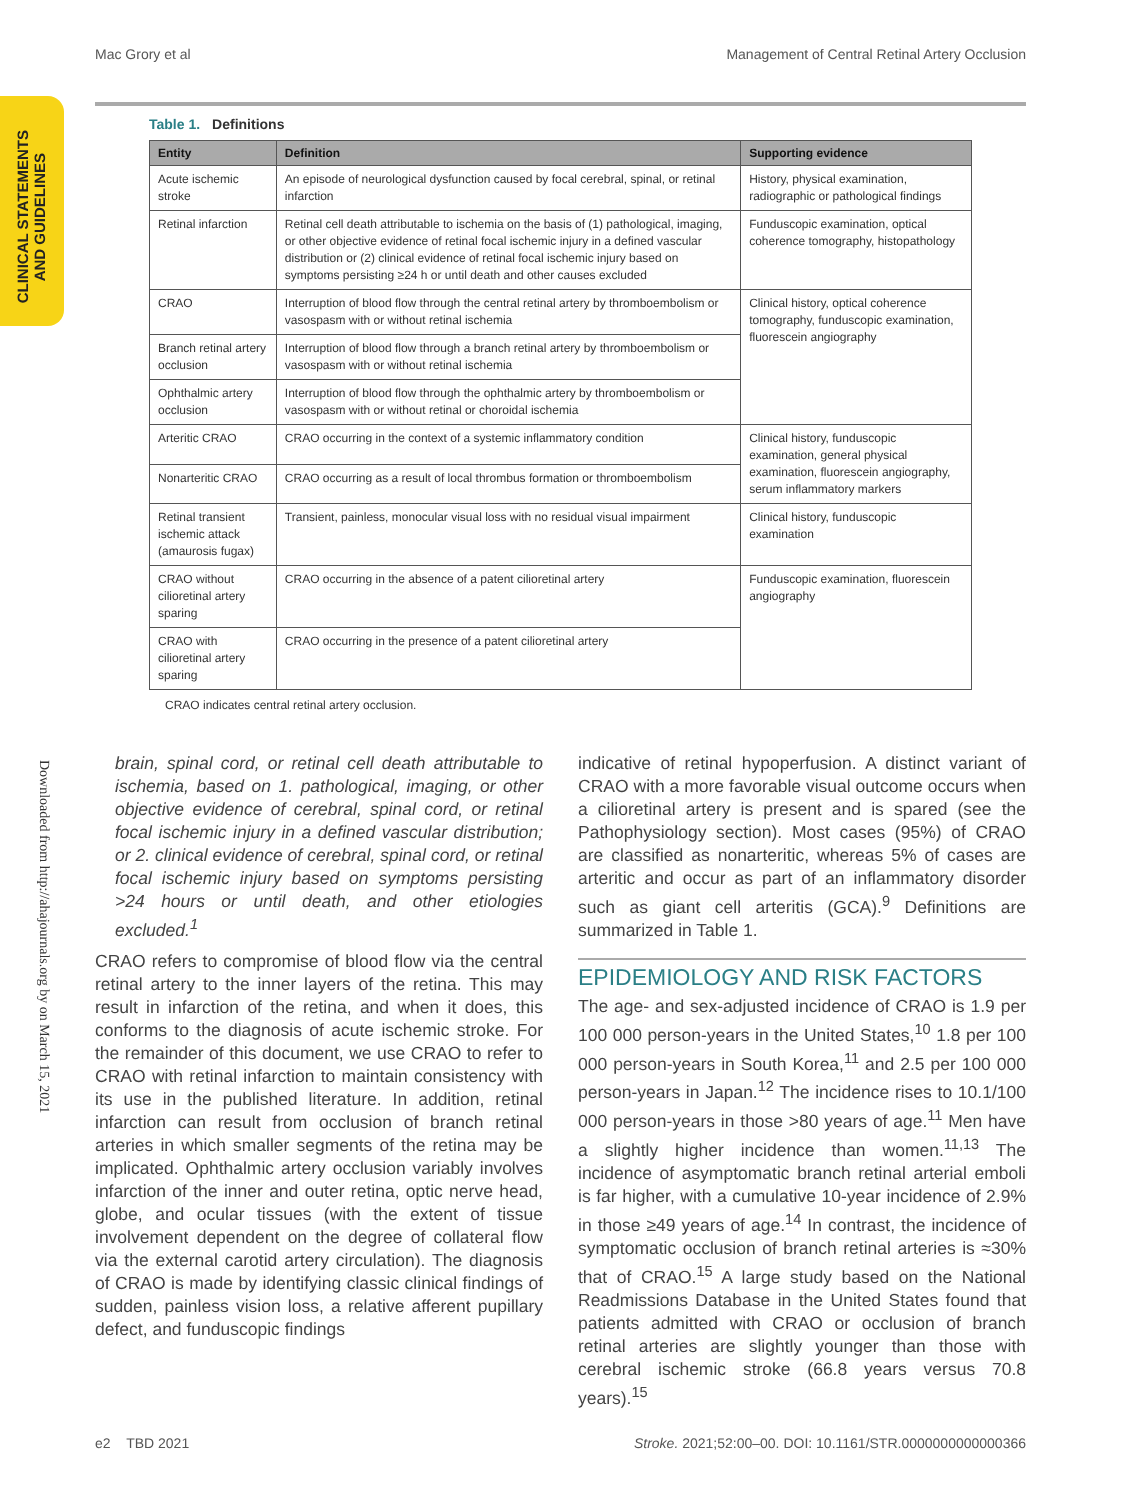Mac Grory et al Management of Central Retinal Artery Occlusion
CLINICAL STATEMENTS
AND GUIDELINES
Downloaded from http://ahajournals.org by on March 15, 2021
Table 1. Definitions
| Entity | Definition | Supporting evidence |
| --- | --- | --- |
| Acute ischemic stroke | An episode of neurological dysfunction caused by focal cerebral, spinal, or retinal infarction | History, physical examination, radiographic or pathological findings |
| Retinal infarction | Retinal cell death attributable to ischemia on the basis of (1) pathological, imaging, or other objective evidence of retinal focal ischemic injury in a defined vascular distribution or (2) clinical evidence of retinal focal ischemic injury based on symptoms persisting ≥24 h or until death and other causes excluded | Funduscopic examination, optical coherence tomography, histopathology |
| CRAO | Interruption of blood flow through the central retinal artery by thromboembolism or vasospasm with or without retinal ischemia | Clinical history, optical coherence tomography, funduscopic examination, fluorescein angiography |
| Branch retinal artery occlusion | Interruption of blood flow through a branch retinal artery by thromboembolism or vasospasm with or without retinal ischemia | |
| Ophthalmic artery occlusion | Interruption of blood flow through the ophthalmic artery by thromboembolism or vasospasm with or without retinal or choroidal ischemia | |
| Arteritic CRAO | CRAO occurring in the context of a systemic inflammatory condition | Clinical history, funduscopic examination, general physical examination, fluorescein angiography, serum inflammatory markers |
| Nonarteritic CRAO | CRAO occurring as a result of local thrombus formation or thromboembolism | |
| Retinal transient ischemic attack (amaurosis fugax) | Transient, painless, monocular visual loss with no residual visual impairment | Clinical history, funduscopic examination |
| CRAO without cilioretinal artery sparing | CRAO occurring in the absence of a patent cilioretinal artery | Funduscopic examination, fluorescein angiography |
| CRAO with cilioretinal artery sparing | CRAO occurring in the presence of a patent cilioretinal artery | |
CRAO indicates central retinal artery occlusion.
brain, spinal cord, or retinal cell death attributable to ischemia, based on 1. pathological, imaging, or other objective evidence of cerebral, spinal cord, or retinal focal ischemic injury in a defined vascular distribution; or 2. clinical evidence of cerebral, spinal cord, or retinal focal ischemic injury based on symptoms persisting >24 hours or until death, and other etiologies excluded.<sup>1</sup>
CRAO refers to compromise of blood flow via the central retinal artery to the inner layers of the retina. This may result in infarction of the retina, and when it does, this conforms to the diagnosis of acute ischemic stroke. For the remainder of this document, we use CRAO to refer to CRAO with retinal infarction to maintain consistency with its use in the published literature. In addition, retinal infarction can result from occlusion of branch retinal arteries in which smaller segments of the retina may be implicated. Ophthalmic artery occlusion variably involves infarction of the inner and outer retina, optic nerve head, globe, and ocular tissues (with the extent of tissue involvement dependent on the degree of collateral flow via the external carotid artery circulation). The diagnosis of CRAO is made by identifying classic clinical findings of sudden, painless vision loss, a relative afferent pupillary defect, and funduscopic findings
indicative of retinal hypoperfusion. A distinct variant of CRAO with a more favorable visual outcome occurs when a cilioretinal artery is present and is spared (see the Pathophysiology section). Most cases (95%) of CRAO are classified as nonarteritic, whereas 5% of cases are arteritic and occur as part of an inflammatory disorder such as giant cell arteritis (GCA).<sup>9</sup> Definitions are summarized in Table 1.
EPIDEMIOLOGY AND RISK FACTORS
The age- and sex-adjusted incidence of CRAO is 1.9 per 100 000 person-years in the United States,<sup>10</sup> 1.8 per 100 000 person-years in South Korea,<sup>11</sup> and 2.5 per 100 000 person-years in Japan.<sup>12</sup> The incidence rises to 10.1/100 000 person-years in those >80 years of age.<sup>11</sup> Men have a slightly higher incidence than women.<sup>11,13</sup> The incidence of asymptomatic branch retinal arterial emboli is far higher, with a cumulative 10-year incidence of 2.9% in those ≥49 years of age.<sup>14</sup> In contrast, the incidence of symptomatic occlusion of branch retinal arteries is ≈30% that of CRAO.<sup>15</sup> A large study based on the National Readmissions Database in the United States found that patients admitted with CRAO or occlusion of branch retinal arteries are slightly younger than those with cerebral ischemic stroke (66.8 years versus 70.8 years).<sup>15</sup>
e2 TBD 2021 Stroke. 2021;52:00–00. DOI: 10.1161/STR.0000000000000366